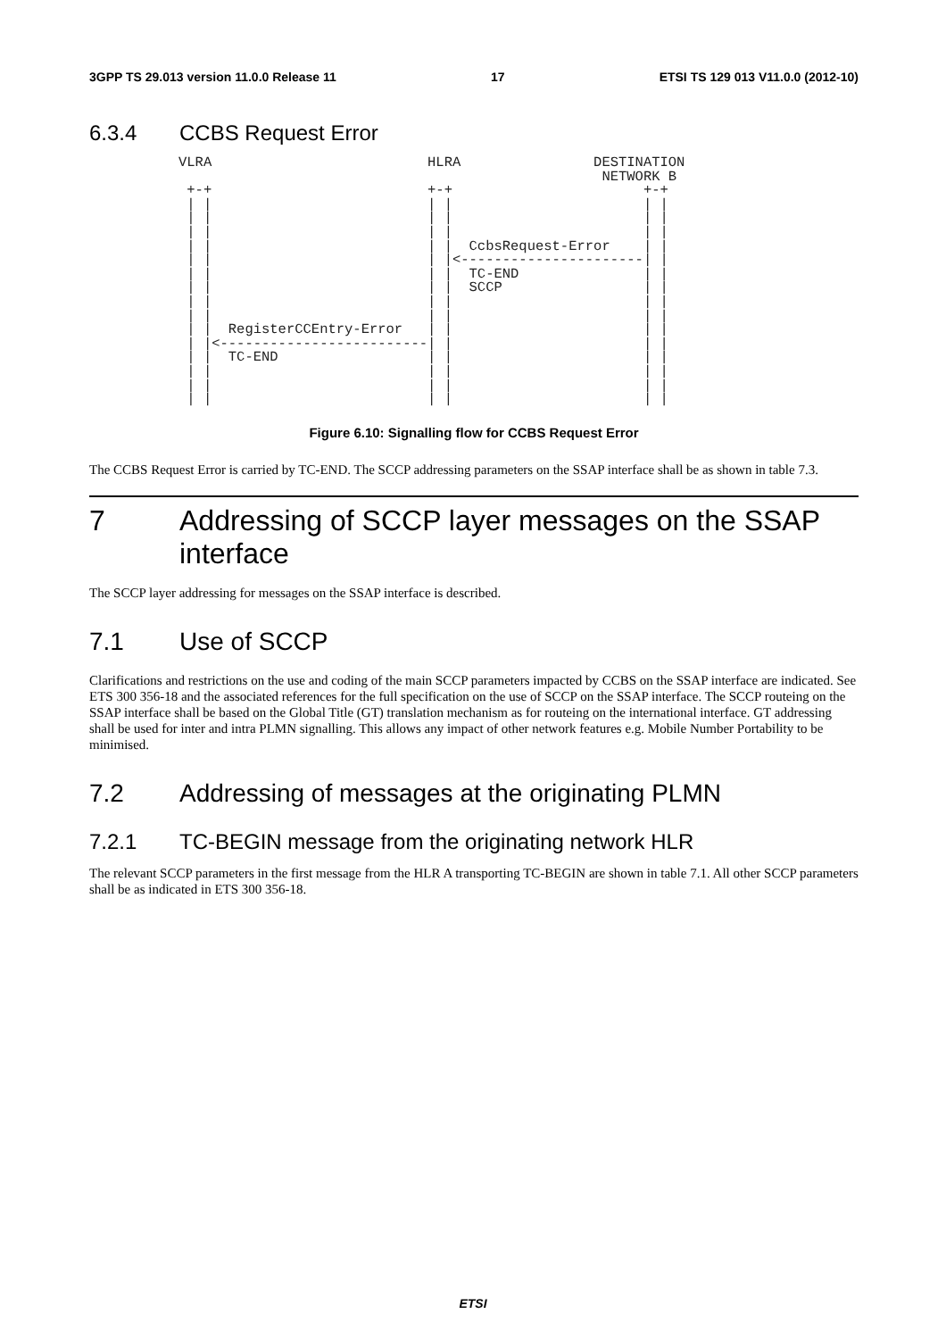3GPP TS 29.013 version 11.0.0 Release 11 17 ETSI TS 129 013 V11.0.0 (2012-10)
6.3.4 CCBS Request Error
VLRA                          HLRA                DESTINATION
                                                   NETWORK B
 +-+                          +-+                       +-+
 | |                          | |                       | |
 | |                          | |                       | |
 | |                          | |                       | |
 | |                          | |  CcbsRequest-Error    | |
 | |                          | |<----------------------| |
 | |                          | |  TC-END               | |
 | |                          | |  SCCP                 | |
 | |                          | |                       | |
 | |                          | |                       | |
 | |  RegisterCCEntry-Error   | |                       | |
 | |<-------------------------| |                       | |
 | |  TC-END                  | |                       | |
 | |                          | |                       | |
 | |                          | |                       | |
 | |                          | |                       | |
Figure 6.10: Signalling flow for CCBS Request Error
The CCBS Request Error is carried by TC-END. The SCCP addressing parameters on the SSAP interface shall be as shown in table 7.3.
7 Addressing of SCCP layer messages on the SSAP interface
The SCCP layer addressing for messages on the SSAP interface is described.
7.1 Use of SCCP
Clarifications and restrictions on the use and coding of the main SCCP parameters impacted by CCBS on the SSAP interface are indicated. See ETS 300 356-18 and the associated references for the full specification on the use of SCCP on the SSAP interface. The SCCP routeing on the SSAP interface shall be based on the Global Title (GT) translation mechanism as for routeing on the international interface. GT addressing shall be used for inter and intra PLMN signalling. This allows any impact of other network features e.g. Mobile Number Portability to be minimised.
7.2 Addressing of messages at the originating PLMN
7.2.1 TC-BEGIN message from the originating network HLR
The relevant SCCP parameters in the first message from the HLR A transporting TC-BEGIN are shown in table 7.1. All other SCCP parameters shall be as indicated in ETS 300 356-18.
ETSI